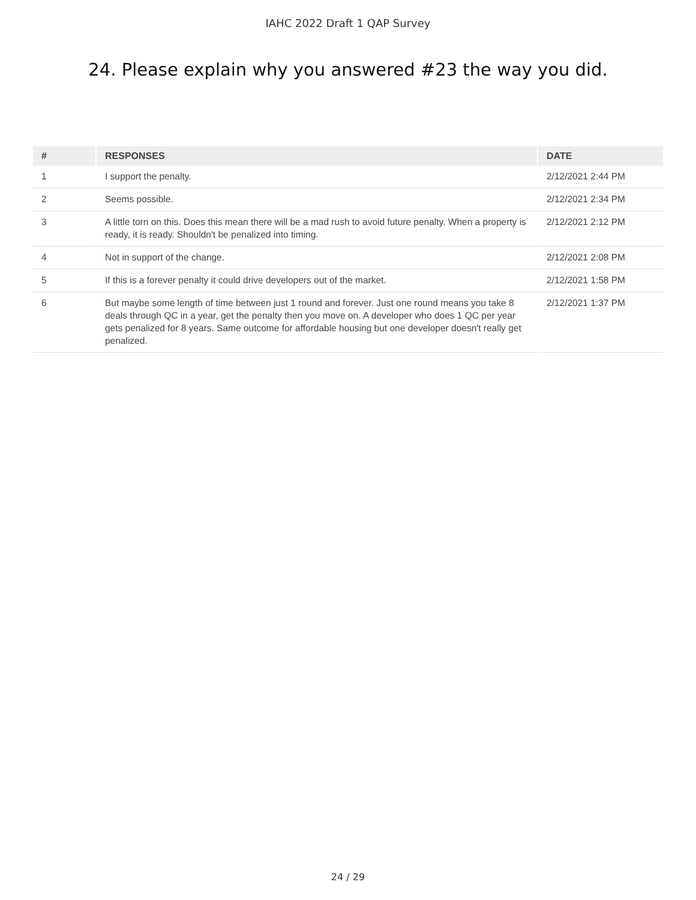IAHC 2022 Draft 1 QAP Survey
24. Please explain why you answered #23 the way you did.
| # | RESPONSES | DATE |
| --- | --- | --- |
| 1 | I support the penalty. | 2/12/2021 2:44 PM |
| 2 | Seems possible. | 2/12/2021 2:34 PM |
| 3 | A little torn on this. Does this mean there will be a mad rush to avoid future penalty. When a property is ready, it is ready. Shouldn't be penalized into timing. | 2/12/2021 2:12 PM |
| 4 | Not in support of the change. | 2/12/2021 2:08 PM |
| 5 | If this is a forever penalty it could drive developers out of the market. | 2/12/2021 1:58 PM |
| 6 | But maybe some length of time between just 1 round and forever. Just one round means you take 8 deals through QC in a year, get the penalty then you move on. A developer who does 1 QC per year gets penalized for 8 years. Same outcome for affordable housing but one developer doesn't really get penalized. | 2/12/2021 1:37 PM |
24 / 29